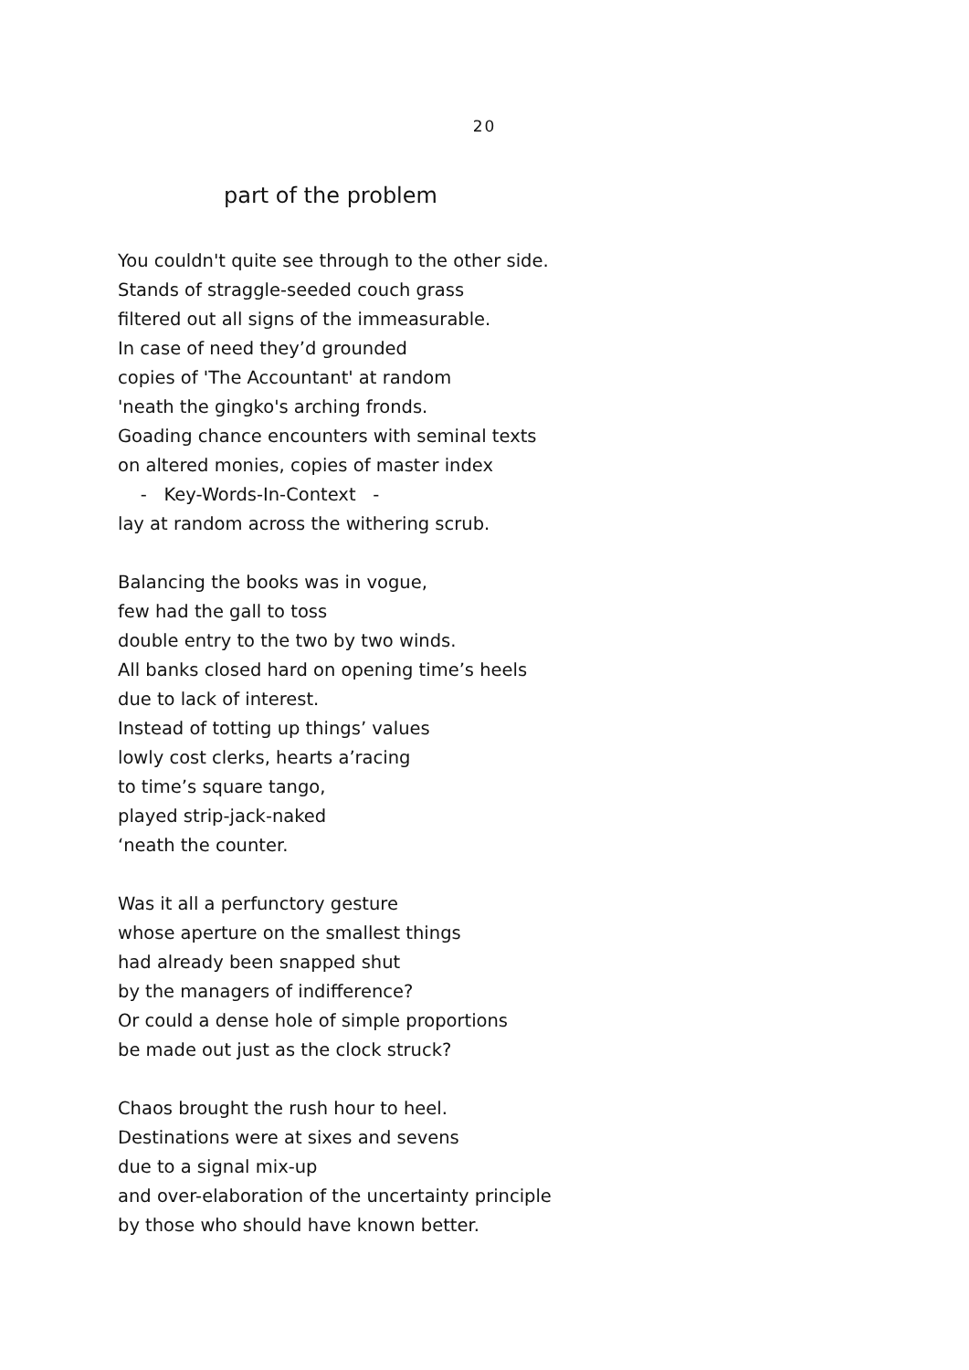20
part of the problem
You couldn't quite see through to the other side.
Stands of straggle-seeded couch grass
filtered out all signs of the immeasurable.
In case of need they’d grounded
copies of 'The Accountant' at random
'neath the gingko's arching fronds.
Goading chance encounters with seminal texts
on altered monies, copies of master index
- Key-Words-In-Context -
lay at random across the withering scrub.
Balancing the books was in vogue,
few had the gall to toss
double entry to the two by two winds.
All banks closed hard on opening time’s heels
due to lack of interest.
Instead of totting up things’ values
lowly cost clerks, hearts a’racing
to time’s square tango,
played strip-jack-naked
‘neath the counter.
Was it all a perfunctory gesture
whose aperture on the smallest things
had already been snapped shut
by the managers of indifference?
Or could a dense hole of simple proportions
be made out just as the clock struck?
Chaos brought the rush hour to heel.
Destinations were at sixes and sevens
due to a signal mix-up
and over-elaboration of the uncertainty principle
by those who should have known better.